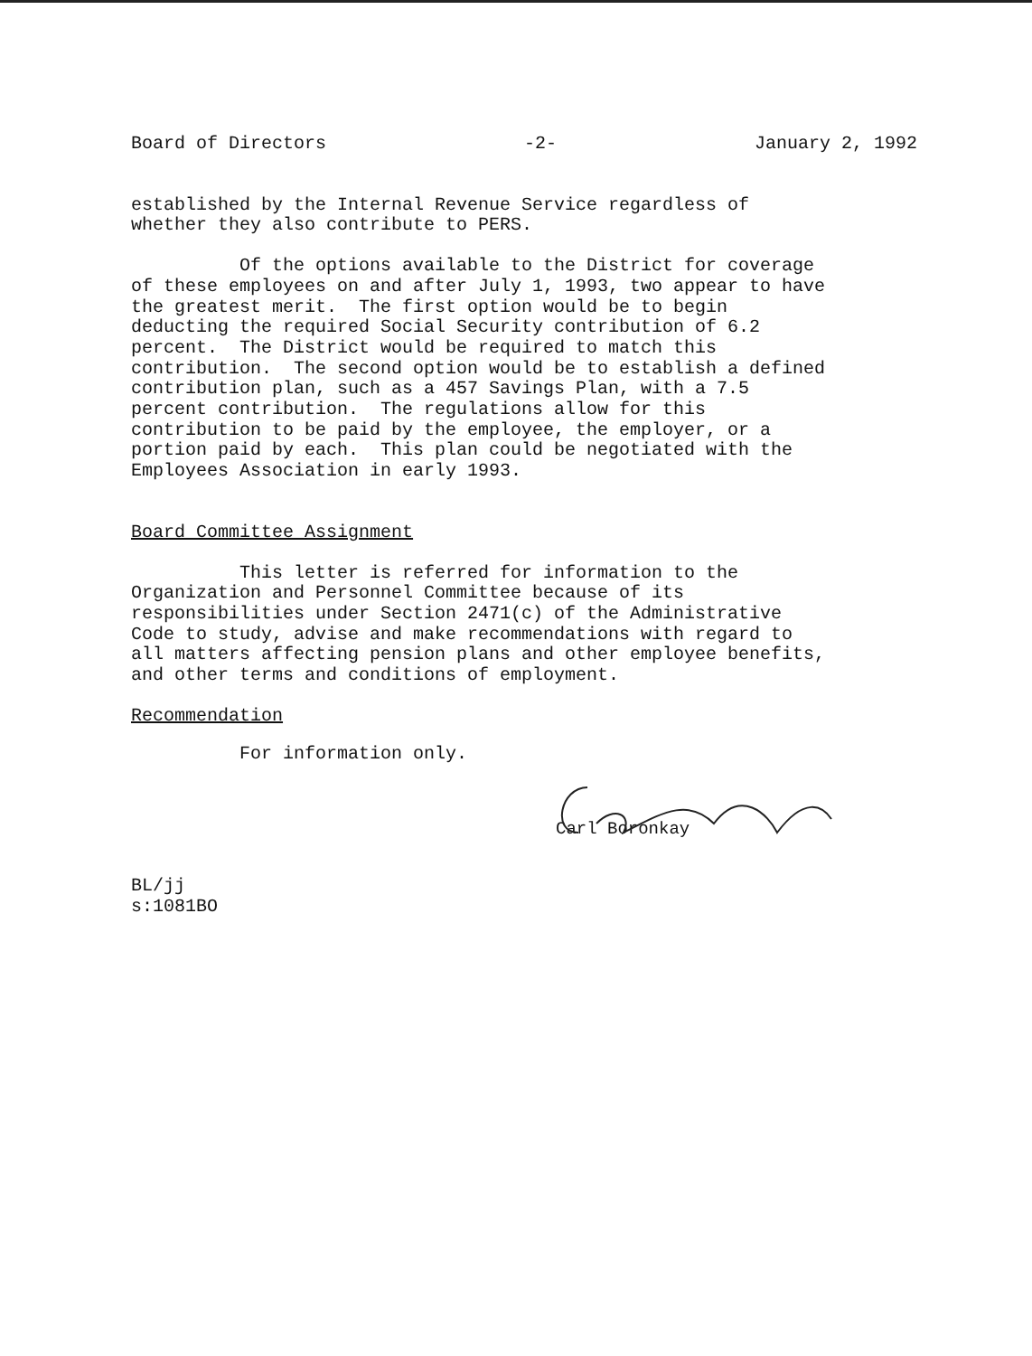Board of Directors -2- January 2, 1992
established by the Internal Revenue Service regardless of whether they also contribute to PERS.
Of the options available to the District for coverage of these employees on and after July 1, 1993, two appear to have the greatest merit. The first option would be to begin deducting the required Social Security contribution of 6.2 percent. The District would be required to match this contribution. The second option would be to establish a defined contribution plan, such as a 457 Savings Plan, with a 7.5 percent contribution. The regulations allow for this contribution to be paid by the employee, the employer, or a portion paid by each. This plan could be negotiated with the Employees Association in early 1993.
Board Committee Assignment
This letter is referred for information to the Organization and Personnel Committee because of its responsibilities under Section 2471(c) of the Administrative Code to study, advise and make recommendations with regard to all matters affecting pension plans and other employee benefits, and other terms and conditions of employment.
Recommendation
For information only.
Carl Boronkay
BL/jj s:1081BO